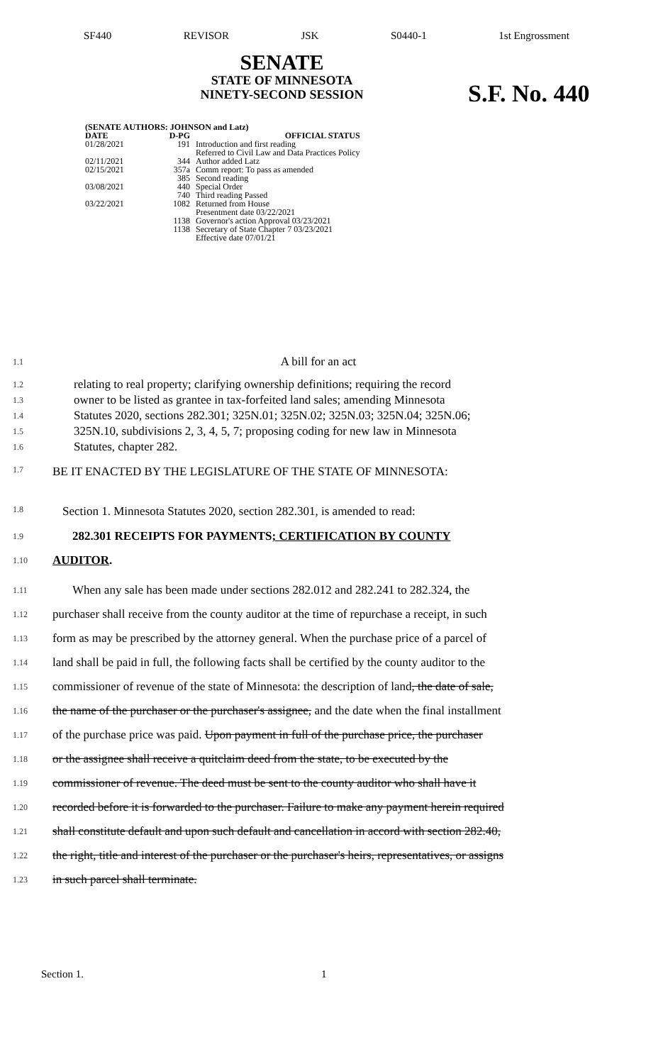SF440 REVISOR JSK S0440-1 1st Engrossment
SENATE
STATE OF MINNESOTA
NINETY-SECOND SESSION
S.F. No. 440
| (SENATE AUTHORS: JOHNSON and Latz) | | |
| --- | --- | --- |
| DATE | D-PG | OFFICIAL STATUS |
| 01/28/2021 | 191 | Introduction and first reading Referred to Civil Law and Data Practices Policy |
| 02/11/2021 | 344 | Author added Latz |
| 02/15/2021 | 357a | Comm report: To pass as amended |
| | 385 | Second reading |
| 03/08/2021 | 440 | Special Order |
| | 740 | Third reading Passed |
| 03/22/2021 | 1082 | Returned from House Presentment date 03/22/2021 |
| | 1138 | Governor's action Approval 03/23/2021 |
| | 1138 | Secretary of State Chapter 7 03/23/2021 Effective date 07/01/21 |
1.1 A bill for an act
1.2 relating to real property; clarifying ownership definitions; requiring the record
1.3 owner to be listed as grantee in tax-forfeited land sales; amending Minnesota
1.4 Statutes 2020, sections 282.301; 325N.01; 325N.02; 325N.03; 325N.04; 325N.06;
1.5 325N.10, subdivisions 2, 3, 4, 5, 7; proposing coding for new law in Minnesota
1.6 Statutes, chapter 282.
1.7 BE IT ENACTED BY THE LEGISLATURE OF THE STATE OF MINNESOTA:
1.8 Section 1. Minnesota Statutes 2020, section 282.301, is amended to read:
1.9 282.301 RECEIPTS FOR PAYMENTS; CERTIFICATION BY COUNTY
1.10 AUDITOR.
1.11 When any sale has been made under sections 282.012 and 282.241 to 282.324, the
1.12 purchaser shall receive from the county auditor at the time of repurchase a receipt, in such
1.13 form as may be prescribed by the attorney general. When the purchase price of a parcel of
1.14 land shall be paid in full, the following facts shall be certified by the county auditor to the
1.15 commissioner of revenue of the state of Minnesota: the description of land, the date of sale,
1.16 the name of the purchaser or the purchaser's assignee, and the date when the final installment
1.17 of the purchase price was paid. Upon payment in full of the purchase price, the purchaser
1.18 or the assignee shall receive a quitclaim deed from the state, to be executed by the
1.19 commissioner of revenue. The deed must be sent to the county auditor who shall have it
1.20 recorded before it is forwarded to the purchaser. Failure to make any payment herein required
1.21 shall constitute default and upon such default and cancellation in accord with section 282.40,
1.22 the right, title and interest of the purchaser or the purchaser's heirs, representatives, or assigns
1.23 in such parcel shall terminate.
Section 1. 1